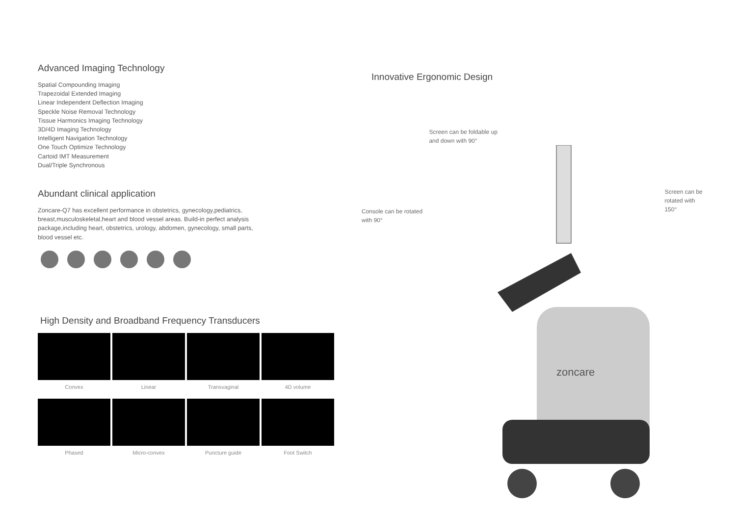Advanced Imaging Technology
Spatial Compounding Imaging
Trapezoidal Extended Imaging
Linear Independent Deflection Imaging
Speckle Noise Removal Technology
Tissue Harmonics Imaging Technology
3D/4D Imaging Technology
Intelligent Navigation Technology
One Touch Optimize Technology
Cartoid IMT Measurement
Dual/Triple Synchronous
Abundant clinical application
Zoncare-Q7 has excellent performance in obstetrics, gynecology,pediatrics, breast,musculoskeletal,heart and blood vessel areas. Build-in perfect analysis package,including heart, obstetrics, urology, abdomen, gynecology, small parts, blood vessel etc.
High Density and Broadband Frequency Transducers
Convex
Linear
Transvaginal
4D volume
Phased
Micro-convex
Puncture guide
Foot Switch
Innovative Ergonomic Design
Console can be rotated
with 90°
Screen can be foldable up
and down with 90°
zoncare
Screen can be
rotated with 150°